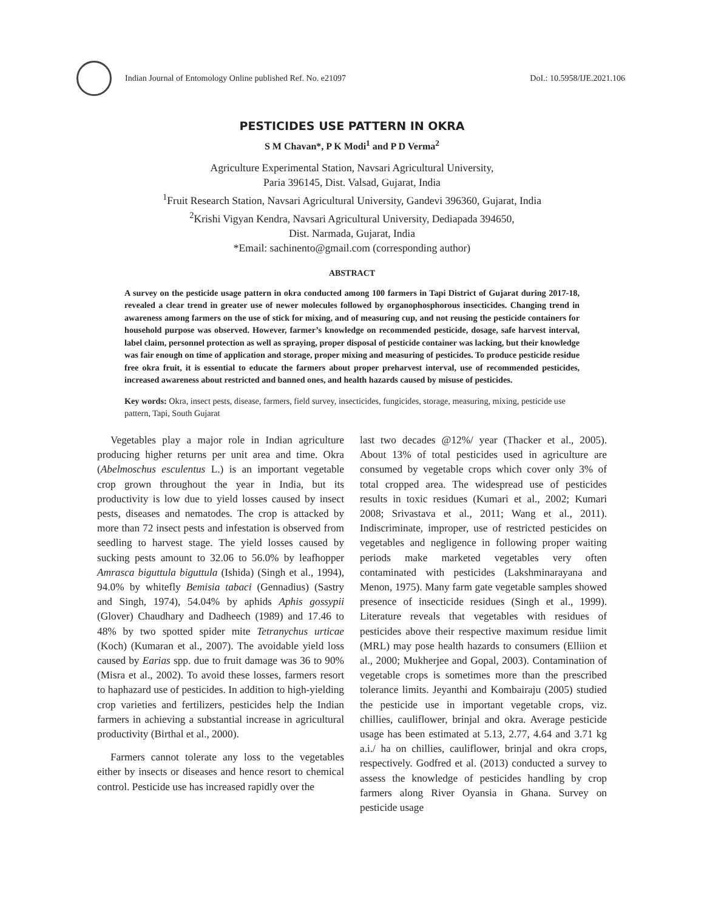Indian Journal of Entomology Online published Ref. No. e21097 DoI.: 10.5958/IJE.2021.106
PESTICIDES USE PATTERN IN OKRA
S M Chavan*, P K Modi<sup>1</sup> and P D Verma<sup>2</sup>
Agriculture Experimental Station, Navsari Agricultural University,
Paria 396145, Dist. Valsad, Gujarat, India
<sup>1</sup> Fruit Research Station, Navsari Agricultural University, Gandevi 396360, Gujarat, India
<sup>2</sup> Krishi Vigyan Kendra, Navsari Agricultural University, Dediapada 394650,
Dist. Narmada, Gujarat, India
*Email: sachinento@gmail.com (corresponding author)
ABSTRACT
A survey on the pesticide usage pattern in okra conducted among 100 farmers in Tapi District of Gujarat during 2017-18, revealed a clear trend in greater use of newer molecules followed by organophosphorous insecticides. Changing trend in awareness among farmers on the use of stick for mixing, and of measuring cup, and not reusing the pesticide containers for household purpose was observed. However, farmer’s knowledge on recommended pesticide, dosage, safe harvest interval, label claim, personnel protection as well as spraying, proper disposal of pesticide container was lacking, but their knowledge was fair enough on time of application and storage, proper mixing and measuring of pesticides. To produce pesticide residue free okra fruit, it is essential to educate the farmers about proper preharvest interval, use of recommended pesticides, increased awareness about restricted and banned ones, and health hazards caused by misuse of pesticides.
Key words: Okra, insect pests, disease, farmers, field survey, insecticides, fungicides, storage, measuring, mixing, pesticide use pattern, Tapi, South Gujarat
Vegetables play a major role in Indian agriculture producing higher returns per unit area and time. Okra (Abelmoschus esculentus L.) is an important vegetable crop grown throughout the year in India, but its productivity is low due to yield losses caused by insect pests, diseases and nematodes. The crop is attacked by more than 72 insect pests and infestation is observed from seedling to harvest stage. The yield losses caused by sucking pests amount to 32.06 to 56.0% by leafhopper Amrasca biguttula biguttula (Ishida) (Singh et al., 1994), 94.0% by whitefly Bemisia tabaci (Gennadius) (Sastry and Singh, 1974), 54.04% by aphids Aphis gossypii (Glover) Chaudhary and Dadheech (1989) and 17.46 to 48% by two spotted spider mite Tetranychus urticae (Koch) (Kumaran et al., 2007). The avoidable yield loss caused by Earias spp. due to fruit damage was 36 to 90% (Misra et al., 2002). To avoid these losses, farmers resort to haphazard use of pesticides. In addition to high-yielding crop varieties and fertilizers, pesticides help the Indian farmers in achieving a substantial increase in agricultural productivity (Birthal et al., 2000).
Farmers cannot tolerate any loss to the vegetables either by insects or diseases and hence resort to chemical control. Pesticide use has increased rapidly over the
last two decades @12%/ year (Thacker et al., 2005). About 13% of total pesticides used in agriculture are consumed by vegetable crops which cover only 3% of total cropped area. The widespread use of pesticides results in toxic residues (Kumari et al., 2002; Kumari 2008; Srivastava et al., 2011; Wang et al., 2011). Indiscriminate, improper, use of restricted pesticides on vegetables and negligence in following proper waiting periods make marketed vegetables very often contaminated with pesticides (Lakshminarayana and Menon, 1975). Many farm gate vegetable samples showed presence of insecticide residues (Singh et al., 1999). Literature reveals that vegetables with residues of pesticides above their respective maximum residue limit (MRL) may pose health hazards to consumers (Elliion et al., 2000; Mukherjee and Gopal, 2003). Contamination of vegetable crops is sometimes more than the prescribed tolerance limits. Jeyanthi and Kombairaju (2005) studied the pesticide use in important vegetable crops, viz. chillies, cauliflower, brinjal and okra. Average pesticide usage has been estimated at 5.13, 2.77, 4.64 and 3.71 kg a.i./ ha on chillies, cauliflower, brinjal and okra crops, respectively. Godfred et al. (2013) conducted a survey to assess the knowledge of pesticides handling by crop farmers along River Oyansia in Ghana. Survey on pesticide usage